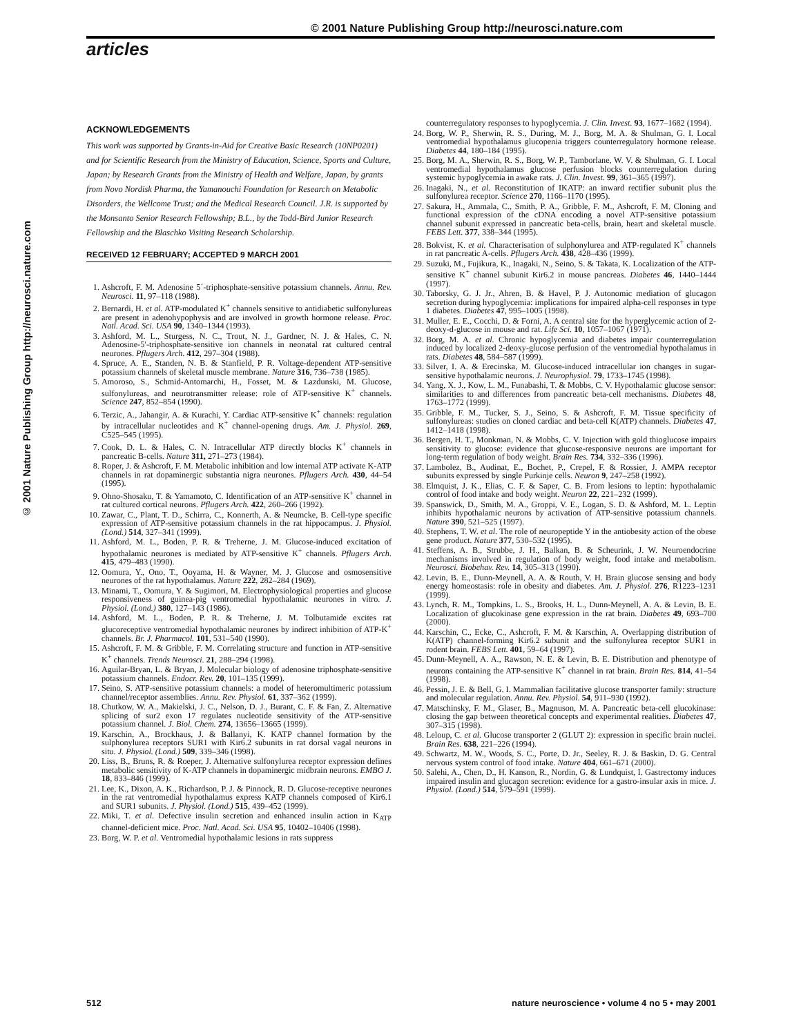© 2001 Nature Publishing Group http://neurosci.nature.com
articles
© 2001 Nature Publishing Group http://neurosci.nature.com
ACKNOWLEDGEMENTS
This work was supported by Grants-in-Aid for Creative Basic Research (10NP0201) and for Scientific Research from the Ministry of Education, Science, Sports and Culture, Japan; by Research Grants from the Ministry of Health and Welfare, Japan, by grants from Novo Nordisk Pharma, the Yamanouchi Foundation for Research on Metabolic Disorders, the Wellcome Trust; and the Medical Research Council. J.R. is supported by the Monsanto Senior Research Fellowship; B.L., by the Todd-Bird Junior Research Fellowship and the Blaschko Visiting Research Scholarship.
RECEIVED 12 FEBRUARY; ACCEPTED 9 MARCH 2001
1. Ashcroft, F. M. Adenosine 5´-triphosphate-sensitive potassium channels. Annu. Rev. Neurosci. 11, 97–118 (1988).
2. Bernardi, H. et al. ATP-modulated K<sup>+</sup> channels sensitive to antidiabetic sulfonylureas are present in adenohypophysis and are involved in growth hormone release. Proc. Natl. Acad. Sci. USA 90, 1340–1344 (1993).
3. Ashford, M. L., Sturgess, N. C., Trout, N. J., Gardner, N. J. & Hales, C. N. Adenosine-5′-triphosphate-sensitive ion channels in neonatal rat cultured central neurones. Pflugers Arch. 412, 297–304 (1988).
4. Spruce, A. E., Standen, N. B. & Stanfield, P. R. Voltage-dependent ATP-sensitive potassium channels of skeletal muscle membrane. Nature 316, 736–738 (1985).
5. Amoroso, S., Schmid-Antomarchi, H., Fosset, M. & Lazdunski, M. Glucose, sulfonylureas, and neurotransmitter release: role of ATP-sensitive K<sup>+</sup> channels. Science 247, 852–854 (1990).
6. Terzic, A., Jahangir, A. & Kurachi, Y. Cardiac ATP-sensitive K<sup>+</sup> channels: regulation by intracellular nucleotides and K<sup>+</sup> channel-opening drugs. Am. J. Physiol. 269, C525–545 (1995).
7. Cook, D. L. & Hales, C. N. Intracellular ATP directly blocks K<sup>+</sup> channels in pancreatic B-cells. Nature 311, 271–273 (1984).
8. Roper, J. & Ashcroft, F. M. Metabolic inhibition and low internal ATP activate K-ATP channels in rat dopaminergic substantia nigra neurones. Pflugers Arch. 430, 44–54 (1995).
9. Ohno-Shosaku, T. & Yamamoto, C. Identification of an ATP-sensitive K<sup>+</sup> channel in rat cultured cortical neurons. Pflugers Arch. 422, 260–266 (1992).
10. Zawar, C., Plant, T. D., Schirra, C., Konnerth, A. & Neumcke, B. Cell-type specific expression of ATP-sensitive potassium channels in the rat hippocampus. J. Physiol. (Lond.) 514, 327–341 (1999).
11. Ashford, M. L., Boden, P. R. & Treherne, J. M. Glucose-induced excitation of hypothalamic neurones is mediated by ATP-sensitive K<sup>+</sup> channels. Pflugers Arch. 415, 479–483 (1990).
12. Oomura, Y., Ono, T., Ooyama, H. & Wayner, M. J. Glucose and osmosensitive neurones of the rat hypothalamus. Nature 222, 282–284 (1969).
13. Minami, T., Oomura, Y. & Sugimori, M. Electrophysiological properties and glucose responsiveness of guinea-pig ventromedial hypothalamic neurones in vitro. J. Physiol. (Lond.) 380, 127–143 (1986).
14. Ashford, M. L., Boden, P. R. & Treherne, J. M. Tolbutamide excites rat glucoreceptive ventromedial hypothalamic neurones by indirect inhibition of ATP-K<sup>+</sup> channels. Br. J. Pharmacol. 101, 531–540 (1990).
15. Ashcroft, F. M. & Gribble, F. M. Correlating structure and function in ATP-sensitive K<sup>+</sup> channels. Trends Neurosci. 21, 288–294 (1998).
16. Aguilar-Bryan, L. & Bryan, J. Molecular biology of adenosine triphosphate-sensitive potassium channels. Endocr. Rev. 20, 101–135 (1999).
17. Seino, S. ATP-sensitive potassium channels: a model of heteromultimeric potassium channel/receptor assemblies. Annu. Rev. Physiol. 61, 337–362 (1999).
18. Chutkow, W. A., Makielski, J. C., Nelson, D. J., Burant, C. F. & Fan, Z. Alternative splicing of sur2 exon 17 regulates nucleotide sensitivity of the ATP-sensitive potassium channel. J. Biol. Chem. 274, 13656–13665 (1999).
19. Karschin, A., Brockhaus, J. & Ballanyi, K. KATP channel formation by the sulphonylurea receptors SUR1 with Kir6.2 subunits in rat dorsal vagal neurons in situ. J. Physiol. (Lond.) 509, 339–346 (1998).
20. Liss, B., Bruns, R. & Roeper, J. Alternative sulfonylurea receptor expression defines metabolic sensitivity of K-ATP channels in dopaminergic midbrain neurons. EMBO J. 18, 833–846 (1999).
21. Lee, K., Dixon, A. K., Richardson, P. J. & Pinnock, R. D. Glucose-receptive neurones in the rat ventromedial hypothalamus express KATP channels composed of Kir6.1 and SUR1 subunits. J. Physiol. (Lond.) 515, 439–452 (1999).
22. Miki, T. et al. Defective insulin secretion and enhanced insulin action in K<sub>ATP</sub> channel-deficient mice. Proc. Natl. Acad. Sci. USA 95, 10402–10406 (1998).
23. Borg, W. P. et al. Ventromedial hypothalamic lesions in rats suppress
counterregulatory responses to hypoglycemia. J. Clin. Invest. 93, 1677–1682 (1994).
24. Borg, W. P., Sherwin, R. S., During, M. J., Borg, M. A. & Shulman, G. I. Local ventromedial hypothalamus glucopenia triggers counterregulatory hormone release. Diabetes 44, 180–184 (1995).
25. Borg, M. A., Sherwin, R. S., Borg, W. P., Tamborlane, W. V. & Shulman, G. I. Local ventromedial hypothalamus glucose perfusion blocks counterregulation during systemic hypoglycemia in awake rats. J. Clin. Invest. 99, 361–365 (1997).
26. Inagaki, N., et al. Reconstitution of IKATP: an inward rectifier subunit plus the sulfonylurea receptor. Science 270, 1166–1170 (1995).
27. Sakura, H., Ammala, C., Smith, P. A., Gribble, F. M., Ashcroft, F. M. Cloning and functional expression of the cDNA encoding a novel ATP-sensitive potassium channel subunit expressed in pancreatic beta-cells, brain, heart and skeletal muscle. FEBS Lett. 377, 338–344 (1995).
28. Bokvist, K. et al. Characterisation of sulphonylurea and ATP-regulated K<sup>+</sup> channels in rat pancreatic A-cells. Pflugers Arch. 438, 428–436 (1999).
29. Suzuki, M., Fujikura, K., Inagaki, N., Seino, S. & Takata, K. Localization of the ATP-sensitive K<sup>+</sup> channel subunit Kir6.2 in mouse pancreas. Diabetes 46, 1440–1444 (1997).
30. Taborsky, G. J. Jr., Ahren, B. & Havel, P. J. Autonomic mediation of glucagon secretion during hypoglycemia: implications for impaired alpha-cell responses in type 1 diabetes. Diabetes 47, 995–1005 (1998).
31. Muller, E. E., Cocchi, D. & Forni, A. A central site for the hyperglycemic action of 2-deoxy-d-glucose in mouse and rat. Life Sci. 10, 1057–1067 (1971).
32. Borg, M. A. et al. Chronic hypoglycemia and diabetes impair counterregulation induced by localized 2-deoxy-glucose perfusion of the ventromedial hypothalamus in rats. Diabetes 48, 584–587 (1999).
33. Silver, I. A. & Erecinska, M. Glucose-induced intracellular ion changes in sugar-sensitive hypothalamic neurons. J. Neurophysiol. 79, 1733–1745 (1998).
34. Yang, X. J., Kow, L. M., Funabashi, T. & Mobbs, C. V. Hypothalamic glucose sensor: similarities to and differences from pancreatic beta-cell mechanisms. Diabetes 48, 1763–1772 (1999).
35. Gribble, F. M., Tucker, S. J., Seino, S. & Ashcroft, F. M. Tissue specificity of sulfonylureas: studies on cloned cardiac and beta-cell K(ATP) channels. Diabetes 47, 1412–1418 (1998).
36. Bergen, H. T., Monkman, N. & Mobbs, C. V. Injection with gold thioglucose impairs sensitivity to glucose: evidence that glucose-responsive neurons are important for long-term regulation of body weight. Brain Res. 734, 332–336 (1996).
37. Lambolez, B., Audinat, E., Bochet, P., Crepel, F. & Rossier, J. AMPA receptor subunits expressed by single Purkinje cells. Neuron 9, 247–258 (1992).
38. Elmquist, J. K., Elias, C. F. & Saper, C. B. From lesions to leptin: hypothalamic control of food intake and body weight. Neuron 22, 221–232 (1999).
39. Spanswick, D., Smith, M. A., Groppi, V. E., Logan, S. D. & Ashford, M. L. Leptin inhibits hypothalamic neurons by activation of ATP-sensitive potassium channels. Nature 390, 521–525 (1997).
40. Stephens, T. W. et al. The role of neuropeptide Y in the antiobesity action of the obese gene product. Nature 377, 530–532 (1995).
41. Steffens, A. B., Strubbe, J. H., Balkan, B. & Scheurink, J. W. Neuroendocrine mechanisms involved in regulation of body weight, food intake and metabolism. Neurosci. Biobehav. Rev. 14, 305–313 (1990).
42. Levin, B. E., Dunn-Meynell, A. A. & Routh, V. H. Brain glucose sensing and body energy homeostasis: role in obesity and diabetes. Am. J. Physiol. 276, R1223–1231 (1999).
43. Lynch, R. M., Tompkins, L. S., Brooks, H. L., Dunn-Meynell, A. A. & Levin, B. E. Localization of glucokinase gene expression in the rat brain. Diabetes 49, 693–700 (2000).
44. Karschin, C., Ecke, C., Ashcroft, F. M. & Karschin, A. Overlapping distribution of K(ATP) channel-forming Kir6.2 subunit and the sulfonylurea receptor SUR1 in rodent brain. FEBS Lett. 401, 59–64 (1997).
45. Dunn-Meynell, A. A., Rawson, N. E. & Levin, B. E. Distribution and phenotype of neurons containing the ATP-sensitive K<sup>+</sup> channel in rat brain. Brain Res. 814, 41–54 (1998).
46. Pessin, J. E. & Bell, G. I. Mammalian facilitative glucose transporter family: structure and molecular regulation. Annu. Rev. Physiol. 54, 911–930 (1992).
47. Matschinsky, F. M., Glaser, B., Magnuson, M. A. Pancreatic beta-cell glucokinase: closing the gap between theoretical concepts and experimental realities. Diabetes 47, 307–315 (1998).
48. Leloup, C. et al. Glucose transporter 2 (GLUT 2): expression in specific brain nuclei. Brain Res. 638, 221–226 (1994).
49. Schwartz, M. W., Woods, S. C., Porte, D. Jr., Seeley, R. J. & Baskin, D. G. Central nervous system control of food intake. Nature 404, 661–671 (2000).
50. Salehi, A., Chen, D., H. Kanson, R., Nordin, G. & Lundquist, I. Gastrectomy induces impaired insulin and glucagon secretion: evidence for a gastro-insular axis in mice. J. Physiol. (Lond.) 514, 579–591 (1999).
512 nature neuroscience • volume 4 no 5 • may 2001